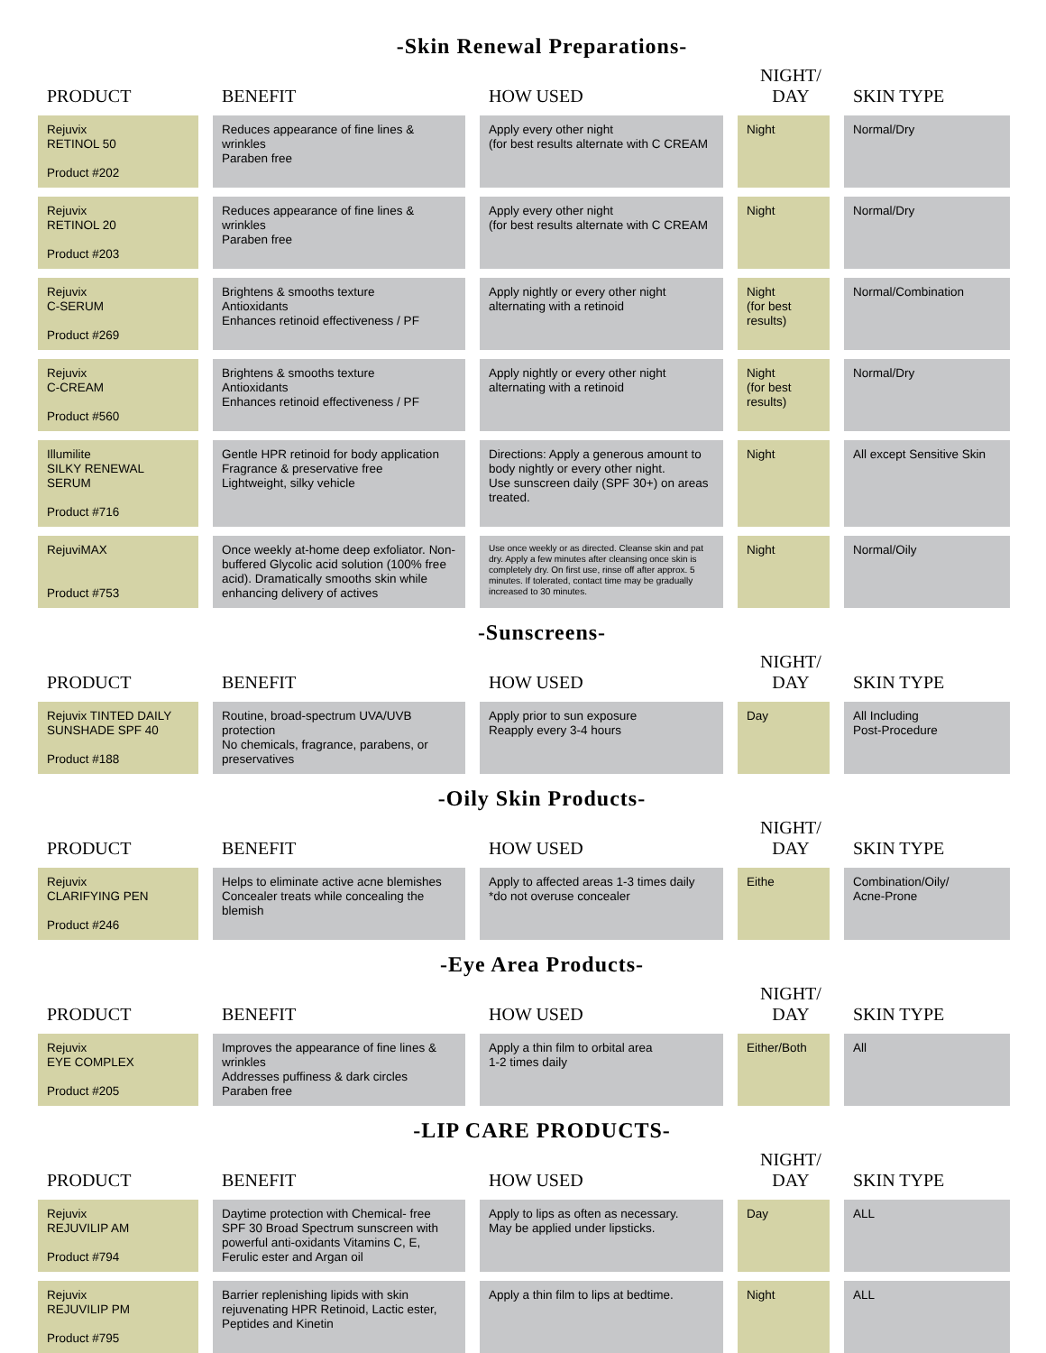-Skin Renewal Preparations-
| PRODUCT | BENEFIT | HOW USED | NIGHT/ DAY | SKIN TYPE |
| --- | --- | --- | --- | --- |
| Rejuvix RETINOL 50 Product #202 | Reduces appearance of fine lines & wrinkles Paraben free | Apply every other night (for best results alternate with C CREAM | Night | Normal/Dry |
| Rejuvix RETINOL 20 Product #203 | Reduces appearance of fine lines & wrinkles Paraben free | Apply every other night (for best results alternate with C CREAM | Night | Normal/Dry |
| Rejuvix C-SERUM Product #269 | Brightens & smooths texture Antioxidants Enhances retinoid effectiveness / PF | Apply nightly or every other night alternating with a retinoid | Night (for best results) | Normal/Combination |
| Rejuvix C-CREAM Product #560 | Brightens & smooths texture Antioxidants Enhances retinoid effectiveness / PF | Apply nightly or every other night alternating with a retinoid | Night (for best results) | Normal/Dry |
| Illumilite SILKY RENEWAL SERUM Product #716 | Gentle HPR retinoid for body application Fragrance & preservative free Lightweight, silky vehicle | Directions: Apply a generous amount to body nightly or every other night. Use sunscreen daily (SPF 30+) on areas treated. | Night | All except Sensitive Skin |
| RejuviMAX Product #753 | Once weekly at-home deep exfoliator. Non-buffered Glycolic acid solution (100% free acid). Dramatically smooths skin while enhancing delivery of actives | Use once weekly or as directed. Cleanse skin and pat dry. Apply a few minutes after cleansing once skin is completely dry. On first use, rinse off after approx. 5 minutes. If tolerated, contact time may be gradually increased to 30 minutes. | Night | Normal/Oily |
-Sunscreens-
| PRODUCT | BENEFIT | HOW USED | NIGHT/ DAY | SKIN TYPE |
| --- | --- | --- | --- | --- |
| Rejuvix TINTED DAILY SUNSHADE SPF 40 Product #188 | Routine, broad-spectrum UVA/UVB protection No chemicals, fragrance, parabens, or preservatives | Apply prior to sun exposure Reapply every 3-4 hours | Day | All Including Post-Procedure |
-Oily Skin Products-
| PRODUCT | BENEFIT | HOW USED | NIGHT/ DAY | SKIN TYPE |
| --- | --- | --- | --- | --- |
| Rejuvix CLARIFYING PEN Product #246 | Helps to eliminate active acne blemishes Concealer treats while concealing the blemish | Apply to affected areas 1-3 times daily *do not overuse concealer | Eithe | Combination/Oily/ Acne-Prone |
-Eye Area Products-
| PRODUCT | BENEFIT | HOW USED | NIGHT/ DAY | SKIN TYPE |
| --- | --- | --- | --- | --- |
| Rejuvix EYE COMPLEX Product #205 | Improves the appearance of fine lines & wrinkles Addresses puffiness & dark circles Paraben free | Apply a thin film to orbital area 1-2 times daily | Either/Both | All |
-LIP CARE PRODUCTS-
| PRODUCT | BENEFIT | HOW USED | NIGHT/ DAY | SKIN TYPE |
| --- | --- | --- | --- | --- |
| Rejuvix REJUVILIP AM Product #794 | Daytime protection with Chemical- free SPF 30 Broad Spectrum sunscreen with powerful anti-oxidants Vitamins C, E, Ferulic ester and Argan oil | Apply to lips as often as necessary. May be applied under lipsticks. | Day | ALL |
| Rejuvix REJUVILIP PM Product #795 | Barrier replenishing lipids with skin rejuvenating HPR Retinoid, Lactic ester, Peptides and Kinetin | Apply a thin film to lips at bedtime. | Night | ALL |